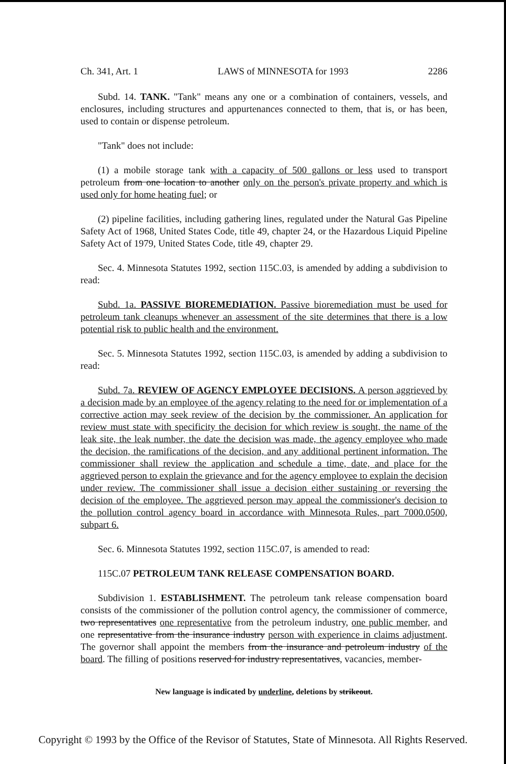Ch. 341, Art. 1 LAWS of MINNESOTA for 1993 2286
Subd. 14. TANK. "Tank" means any one or a combination of containers, vessels, and enclosures, including structures and appurtenances connected to them, that is, or has been, used to contain or dispense petroleum.
"Tank" does not include:
(1) a mobile storage tank with a capacity of 500 gallons or less used to transport petroleum from one location to another only on the person's private property and which is used only for home heating fuel; or
(2) pipeline facilities, including gathering lines, regulated under the Natural Gas Pipeline Safety Act of 1968, United States Code, title 49, chapter 24, or the Hazardous Liquid Pipeline Safety Act of 1979, United States Code, title 49, chapter 29.
Sec. 4. Minnesota Statutes 1992, section 115C.03, is amended by adding a subdivision to read:
Subd. 1a. PASSIVE BIOREMEDIATION. Passive bioremediation must be used for petroleum tank cleanups whenever an assessment of the site determines that there is a low potential risk to public health and the environment.
Sec. 5. Minnesota Statutes 1992, section 115C.03, is amended by adding a subdivision to read:
Subd. 7a. REVIEW OF AGENCY EMPLOYEE DECISIONS. A person aggrieved by a decision made by an employee of the agency relating to the need for or implementation of a corrective action may seek review of the decision by the commissioner. An application for review must state with specificity the decision for which review is sought, the name of the leak site, the leak number, the date the decision was made, the agency employee who made the decision, the ramifications of the decision, and any additional pertinent information. The commissioner shall review the application and schedule a time, date, and place for the aggrieved person to explain the grievance and for the agency employee to explain the decision under review. The commissioner shall issue a decision either sustaining or reversing the decision of the employee. The aggrieved person may appeal the commissioner's decision to the pollution control agency board in accordance with Minnesota Rules, part 7000.0500, subpart 6.
Sec. 6. Minnesota Statutes 1992, section 115C.07, is amended to read:
115C.07 PETROLEUM TANK RELEASE COMPENSATION BOARD.
Subdivision 1. ESTABLISHMENT. The petroleum tank release compensation board consists of the commissioner of the pollution control agency, the commissioner of commerce, two representatives one representative from the petroleum industry, one public member, and one representative from the insurance industry person with experience in claims adjustment. The governor shall appoint the members from the insurance and petroleum industry of the board. The filling of positions reserved for industry representatives, vacancies, member-
New language is indicated by underline, deletions by strikeout.
Copyright © 1993 by the Office of the Revisor of Statutes, State of Minnesota. All Rights Reserved.